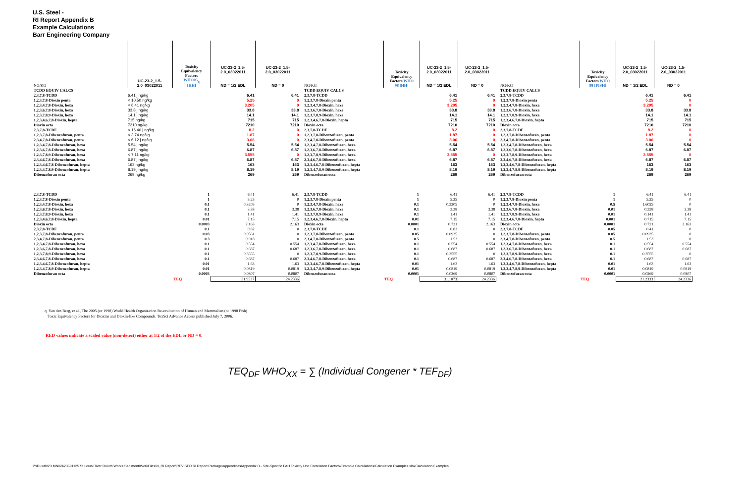U.S. Steel -
RI Report Appendix B
Example Calculations
Barr Engineering Company
| NG/KG | UC-23-2_1.5- 2.0_03022011 | Toxicity Equivalency Factors WHO05<sub>q</sub> [HH] | UC-23-2_1.5- 2.0_03022011 ND = 1/2 EDL | UC-23-2_1.5- 2.0_03022011 ND = 0 |
| --- | --- | --- | --- | --- |
| TCDD EQUIV CALCS | | | | |
| 2,3,7,8-TCDD | 6.41 j ng/kg | | 6.41 | 6.41 |
| 1,2,3,7,8-Dioxin penta | < 10.50 ng/kg | | 5.25 | 0 |
| 1,2,3,4,7,8-Dioxin, hexa | < 6.41 ng/kg | | 3.205 | 0 |
| 1,2,3,6,7,8-Dioxin, hexa | 33.8 j ng/kg | | 33.8 | 33.8 |
| 1,2,3,7,8,9-Dioxin, hexa | 14.1 j ng/kg | | 14.1 | 14.1 |
| 1,2,3,4,6,7,8-Dioxin, hepta | 715 ng/kg | | 715 | 715 |
| Dioxin octa | 7210 ng/kg | | 7210 | 7210 |
| 2,3,7,8-TCDF | < 16.40 j ng/kg | | 8.2 | 0 |
| 1,2,3,7,8-Dibenzofuran, penta | < 3.74 ng/kg | | 1.87 | 0 |
| 2,3,4,7,8-Dibenzofuran, penta | < 6.12 j ng/kg | | 3.06 | 0 |
| 1,2,3,4,7,8-Dibenzofuran, hexa | 5.54 j ng/kg | | 5.54 | 5.54 |
| 1,2,3,6,7,8-Dibenzofuran, hexa | 6.87 j ng/kg | | 6.87 | 6.87 |
| 1,2,3,7,8,9-Dibenzofuran, hexa | < 7.11 ng/kg | | 3.555 | 0 |
| 2,3,4,6,7,8-Dibenzofuran, hexa | 6.87 j ng/kg | | 6.87 | 6.87 |
| 1,2,3,4,6,7,8-Dibenzofuran, hepta | 163 ng/kg | | 163 | 163 |
| 1,2,3,4,7,8,9-Dibenzofuran, hepta | 8.19 j ng/kg | | 8.19 | 8.19 |
| Dibenzofuran octa | 269 ng/kg | | 269 | 269 |
| 2,3,7,8-TCDD | | 1 | 6.41 | 6.41 |
| 1,2,3,7,8-Dioxin penta | | 1 | 5.25 | 0 |
| 1,2,3,4,7,8-Dioxin, hexa | | 0.1 | 0.3205 | 0 |
| 1,2,3,6,7,8-Dioxin, hexa | | 0.1 | 3.38 | 3.38 |
| 1,2,3,7,8,9-Dioxin, hexa | | 0.1 | 1.41 | 1.41 |
| 1,2,3,4,6,7,8-Dioxin, hepta | | 0.01 | 7.15 | 7.15 |
| Dioxin octa | | 0.0003 | 2.163 | 2.163 |
| 2,3,7,8-TCDF | | 0.1 | 0.82 | 0 |
| 1,2,3,7,8-Dibenzofuran, penta | | 0.03 | 0.0561 | 0 |
| 2,3,4,7,8-Dibenzofuran, penta | | 0.3 | 0.918 | 0 |
| 1,2,3,4,7,8-Dibenzofuran, hexa | | 0.1 | 0.554 | 0.554 |
| 1,2,3,6,7,8-Dibenzofuran, hexa | | 0.1 | 0.687 | 0.687 |
| 1,2,3,7,8,9-Dibenzofuran, hexa | | 0.1 | 0.3555 | 0 |
| 2,3,4,6,7,8-Dibenzofuran, hexa | | 0.1 | 0.687 | 0.687 |
| 1,2,3,4,6,7,8-Dibenzofuran, hepta | | 0.01 | 1.63 | 1.63 |
| 1,2,3,4,7,8,9-Dibenzofuran, hepta | | 0.01 | 0.0819 | 0.0819 |
| Dibenzofuran octa | | 0.0003 | 0.0807 | 0.0807 |
| | | TEQ | 31.9537 | 24.2336 |
| NG/KG | Toxicity Equivalency Factors WHO 98 [HH] | UC-23-2_1.5- 2.0_03022011 ND = 1/2 EDL | UC-23-2_1.5- 2.0_03022011 ND = 0 |
| --- | --- | --- | --- |
| TCDD EQUIV CALCS | | | |
| 2,3,7,8-TCDD | | 6.41 | 6.41 |
| 1,2,3,7,8-Dioxin penta | | 5.25 | 0 |
| 1,2,3,4,7,8-Dioxin, hexa | | 3.205 | 0 |
| 1,2,3,6,7,8-Dioxin, hexa | | 33.8 | 33.8 |
| 1,2,3,7,8,9-Dioxin, hexa | | 14.1 | 14.1 |
| 1,2,3,4,6,7,8-Dioxin, hepta | | 715 | 715 |
| Dioxin octa | | 7210 | 7210 |
| 2,3,7,8-TCDF | | 8.2 | 0 |
| 1,2,3,7,8-Dibenzofuran, penta | | 1.87 | 0 |
| 2,3,4,7,8-Dibenzofuran, penta | | 3.06 | 0 |
| 1,2,3,4,7,8-Dibenzofuran, hexa | | 5.54 | 5.54 |
| 1,2,3,6,7,8-Dibenzofuran, hexa | | 6.87 | 6.87 |
| 1,2,3,7,8,9-Dibenzofuran, hexa | | 3.555 | 0 |
| 2,3,4,6,7,8-Dibenzofuran, hexa | | 6.87 | 6.87 |
| 1,2,3,4,6,7,8-Dibenzofuran, hepta | | 163 | 163 |
| 1,2,3,4,7,8,9-Dibenzofuran, hepta | | 8.19 | 8.19 |
| Dibenzofuran octa | | 269 | 269 |
| 2,3,7,8-TCDD | 1 | 6.41 | 6.41 |
| 1,2,3,7,8-Dioxin penta | 1 | 5.25 | 0 |
| 1,2,3,4,7,8-Dioxin, hexa | 0.1 | 0.3205 | 0 |
| 1,2,3,6,7,8-Dioxin, hexa | 0.1 | 3.38 | 3.38 |
| 1,2,3,7,8,9-Dioxin, hexa | 0.1 | 1.41 | 1.41 |
| 1,2,3,4,6,7,8-Dioxin, hepta | 0.01 | 7.15 | 7.15 |
| Dioxin octa | 0.0001 | 0.721 | 2.163 |
| 2,3,7,8-TCDF | 0.1 | 0.82 | 0 |
| 1,2,3,7,8-Dibenzofuran, penta | 0.05 | 0.0935 | 0 |
| 2,3,4,7,8-Dibenzofuran, penta | 0.5 | 1.53 | 0 |
| 1,2,3,4,7,8-Dibenzofuran, hexa | 0.1 | 0.554 | 0.554 |
| 1,2,3,6,7,8-Dibenzofuran, hexa | 0.1 | 0.687 | 0.687 |
| 1,2,3,7,8,9-Dibenzofuran, hexa | 0.1 | 0.3555 | 0 |
| 2,3,4,6,7,8-Dibenzofuran, hexa | 0.1 | 0.687 | 0.687 |
| 1,2,3,4,6,7,8-Dibenzofuran, hepta | 0.01 | 1.63 | 1.63 |
| 1,2,3,4,7,8,9-Dibenzofuran, hepta | 0.01 | 0.0819 | 0.0819 |
| Dibenzofuran octa | 0.0001 | 0.0269 | 0.0807 |
| | TEQ | 31.1073 | 24.2336 |
| NG/KG | Toxicity Equivalency Factors WHO 98 [FISH] | UC-23-2_1.5- 2.0_03022011 ND = 1/2 EDL | UC-23-2_1.5- 2.0_03022011 ND = 0 |
| --- | --- | --- | --- |
| TCDD EQUIV CALCS | | | |
| 2,3,7,8-TCDD | | 6.41 | 6.41 |
| 1,2,3,7,8-Dioxin penta | | 5.25 | 0 |
| 1,2,3,4,7,8-Dioxin, hexa | | 3.205 | 0 |
| 1,2,3,6,7,8-Dioxin, hexa | | 33.8 | 33.8 |
| 1,2,3,7,8,9-Dioxin, hexa | | 14.1 | 14.1 |
| 1,2,3,4,6,7,8-Dioxin, hepta | | 715 | 715 |
| Dioxin octa | | 7210 | 7210 |
| 2,3,7,8-TCDF | | 8.2 | 0 |
| 1,2,3,7,8-Dibenzofuran, penta | | 1.87 | 0 |
| 2,3,4,7,8-Dibenzofuran, penta | | 3.06 | 0 |
| 1,2,3,4,7,8-Dibenzofuran, hexa | | 5.54 | 5.54 |
| 1,2,3,6,7,8-Dibenzofuran, hexa | | 6.87 | 6.87 |
| 1,2,3,7,8,9-Dibenzofuran, hexa | | 3.555 | 0 |
| 2,3,4,6,7,8-Dibenzofuran, hexa | | 6.87 | 6.87 |
| 1,2,3,4,6,7,8-Dibenzofuran, hepta | | 163 | 163 |
| 1,2,3,4,7,8,9-Dibenzofuran, hepta | | 8.19 | 8.19 |
| Dibenzofuran octa | | 269 | 269 |
| 2,3,7,8-TCDD | 1 | 6.41 | 6.41 |
| 1,2,3,7,8-Dioxin penta | 1 | 5.25 | 0 |
| 1,2,3,4,7,8-Dioxin, hexa | 0.5 | 1.6025 | 0 |
| 1,2,3,6,7,8-Dioxin, hexa | 0.01 | 0.338 | 3.38 |
| 1,2,3,7,8,9-Dioxin, hexa | 0.01 | 0.141 | 1.41 |
| 1,2,3,4,6,7,8-Dioxin, hepta | 0.001 | 0.715 | 7.15 |
| Dioxin octa | 0.0001 | 0.721 | 2.163 |
| 2,3,7,8-TCDF | 0.05 | 0.41 | 0 |
| 1,2,3,7,8-Dibenzofuran, penta | 0.05 | 0.0935 | 0 |
| 2,3,4,7,8-Dibenzofuran, penta | 0.5 | 1.53 | 0 |
| 1,2,3,4,7,8-Dibenzofuran, hexa | 0.1 | 0.554 | 0.554 |
| 1,2,3,6,7,8-Dibenzofuran, hexa | 0.1 | 0.687 | 0.687 |
| 1,2,3,7,8,9-Dibenzofuran, hexa | 0.1 | 0.3555 | 0 |
| 2,3,4,6,7,8-Dibenzofuran, hexa | 0.1 | 0.687 | 0.687 |
| 1,2,3,4,6,7,8-Dibenzofuran, hepta | 0.01 | 1.63 | 1.63 |
| 1,2,3,4,7,8,9-Dibenzofuran, hepta | 0.01 | 0.0819 | 0.0819 |
| Dibenzofuran octa | 0.0001 | 0.0269 | 0.0807 |
| | TEQ | 21.2333 | 24.2336 |
q Van den Berg, et al., The 2005 (or 1998) World Health Organization Re-evaluation of Human and Mammalian (or 1998 Fish)
Toxic Equivalency Factors for Dioxins and Dioxin-like Compounds. ToxSci Advance Access published July 7, 2006.
RED values indicate a scaled value (non-detect) either at 1/2 of the EDL or ND = 0.
TEQ<sub>DF</sub> WHO<sub>XX</sub> = ∑ (Individual Congener * TEF<sub>DF</sub>)
P:\Duluth\23 MN\69\23691125 St Louis River Duluth Works Sediment\WorkFiles\N_RI Report\REVISED RI Report Package\Appendices\Appendix B - Site-Specific PAH Toxicity Unit Correlation Factors\Example Calculations\Calculation Examples.xlsxCalculation Examples